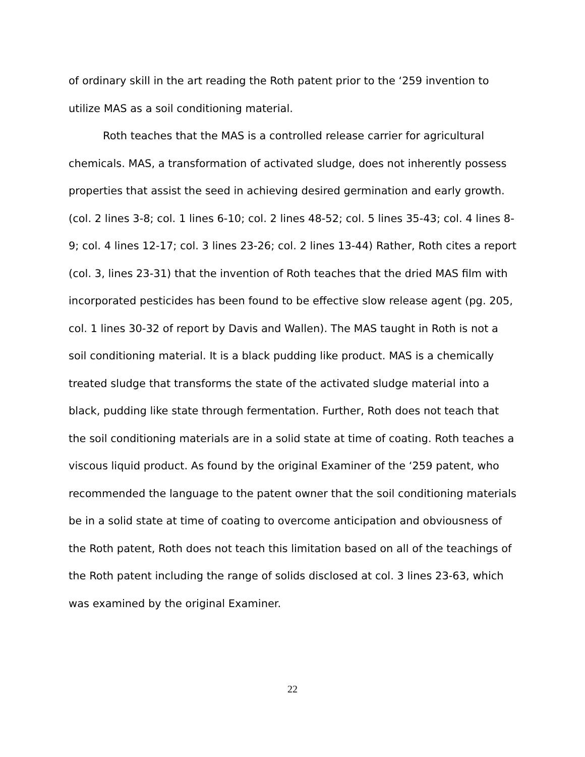of ordinary skill in the art reading the Roth patent prior to the ‘259 invention to utilize MAS as a soil conditioning material.
Roth teaches that the MAS is a controlled release carrier for agricultural chemicals. MAS, a transformation of activated sludge, does not inherently possess properties that assist the seed in achieving desired germination and early growth. (col. 2 lines 3-8; col. 1 lines 6-10; col. 2 lines 48-52; col. 5 lines 35-43; col. 4 lines 8-9; col. 4 lines 12-17; col. 3 lines 23-26; col. 2 lines 13-44) Rather, Roth cites a report (col. 3, lines 23-31) that the invention of Roth teaches that the dried MAS film with incorporated pesticides has been found to be effective slow release agent (pg. 205, col. 1 lines 30-32 of report by Davis and Wallen). The MAS taught in Roth is not a soil conditioning material. It is a black pudding like product. MAS is a chemically treated sludge that transforms the state of the activated sludge material into a black, pudding like state through fermentation. Further, Roth does not teach that the soil conditioning materials are in a solid state at time of coating. Roth teaches a viscous liquid product. As found by the original Examiner of the ‘259 patent, who recommended the language to the patent owner that the soil conditioning materials be in a solid state at time of coating to overcome anticipation and obviousness of the Roth patent, Roth does not teach this limitation based on all of the teachings of the Roth patent including the range of solids disclosed at col. 3 lines 23-63, which was examined by the original Examiner.
22